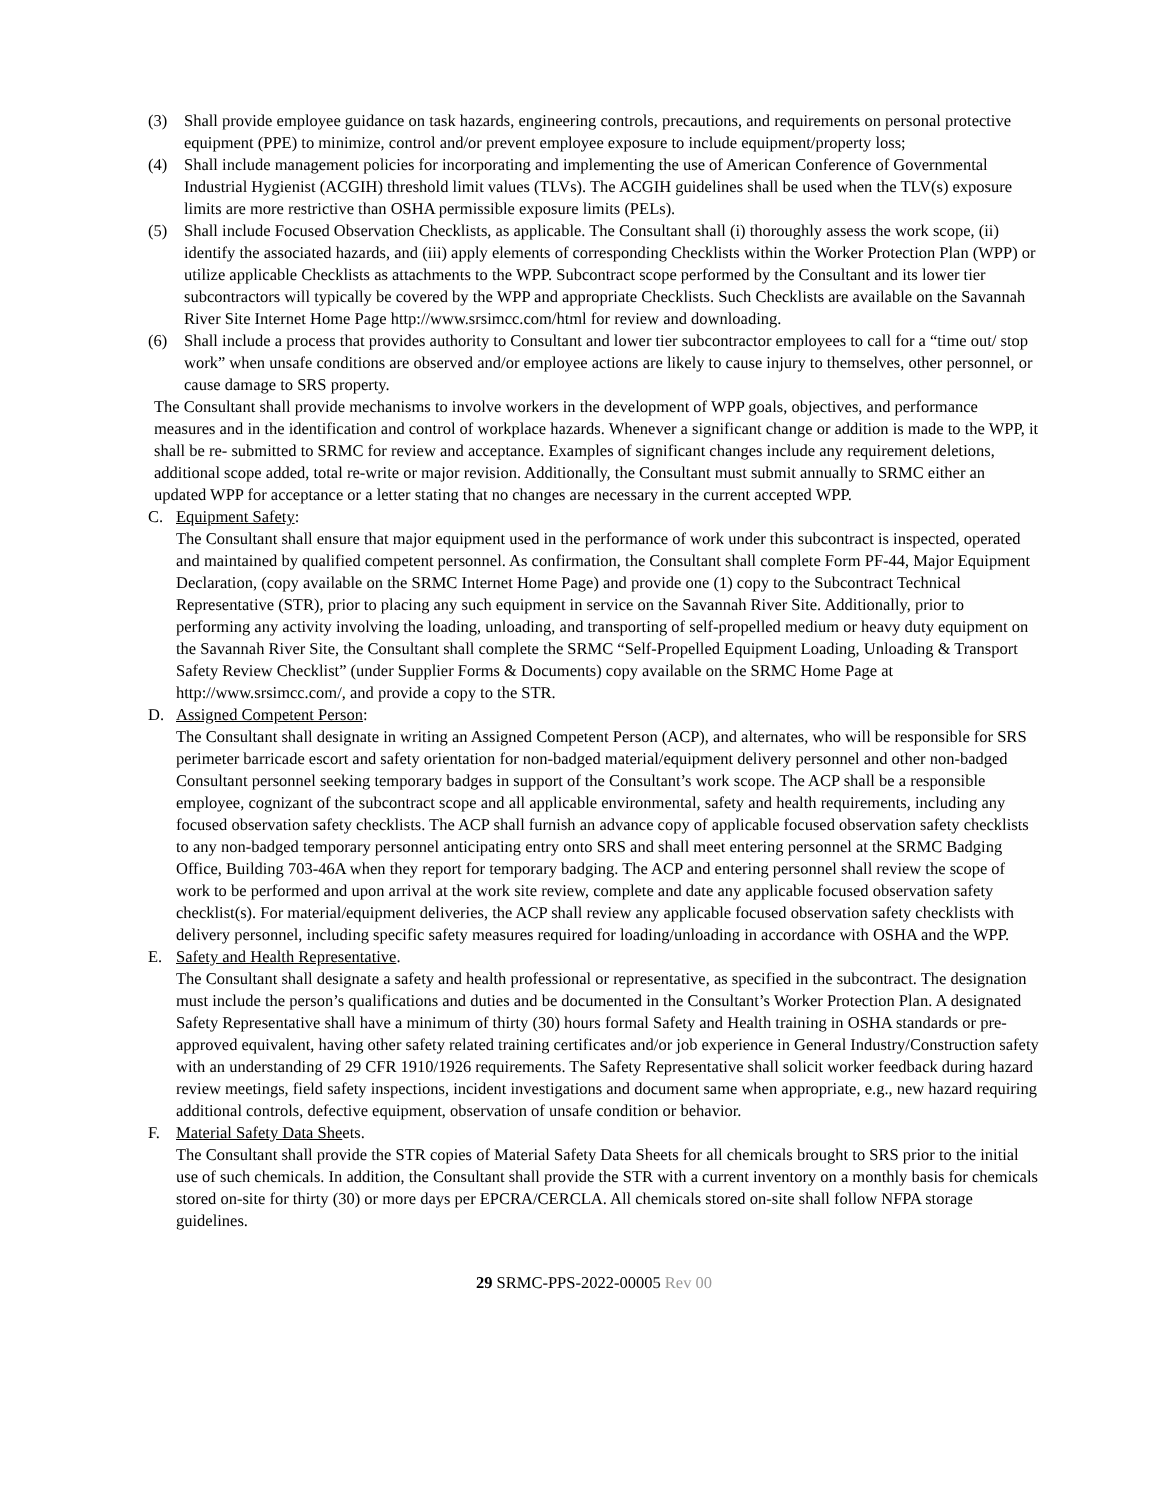(3) Shall provide employee guidance on task hazards, engineering controls, precautions, and requirements on personal protective equipment (PPE) to minimize, control and/or prevent employee exposure to include equipment/property loss;
(4) Shall include management policies for incorporating and implementing the use of American Conference of Governmental Industrial Hygienist (ACGIH) threshold limit values (TLVs). The ACGIH guidelines shall be used when the TLV(s) exposure limits are more restrictive than OSHA permissible exposure limits (PELs).
(5) Shall include Focused Observation Checklists, as applicable. The Consultant shall (i) thoroughly assess the work scope, (ii) identify the associated hazards, and (iii) apply elements of corresponding Checklists within the Worker Protection Plan (WPP) or utilize applicable Checklists as attachments to the WPP. Subcontract scope performed by the Consultant and its lower tier subcontractors will typically be covered by the WPP and appropriate Checklists. Such Checklists are available on the Savannah River Site Internet Home Page http://www.srsimcc.com/html for review and downloading.
(6) Shall include a process that provides authority to Consultant and lower tier subcontractor employees to call for a “time out/ stop work” when unsafe conditions are observed and/or employee actions are likely to cause injury to themselves, other personnel, or cause damage to SRS property.
The Consultant shall provide mechanisms to involve workers in the development of WPP goals, objectives, and performance measures and in the identification and control of workplace hazards. Whenever a significant change or addition is made to the WPP, it shall be re- submitted to SRMC for review and acceptance. Examples of significant changes include any requirement deletions, additional scope added, total re-write or major revision. Additionally, the Consultant must submit annually to SRMC either an updated WPP for acceptance or a letter stating that no changes are necessary in the current accepted WPP.
C. Equipment Safety:
The Consultant shall ensure that major equipment used in the performance of work under this subcontract is inspected, operated and maintained by qualified competent personnel. As confirmation, the Consultant shall complete Form PF-44, Major Equipment Declaration, (copy available on the SRMC Internet Home Page) and provide one (1) copy to the Subcontract Technical Representative (STR), prior to placing any such equipment in service on the Savannah River Site. Additionally, prior to performing any activity involving the loading, unloading, and transporting of self-propelled medium or heavy duty equipment on the Savannah River Site, the Consultant shall complete the SRMC “Self-Propelled Equipment Loading, Unloading & Transport Safety Review Checklist” (under Supplier Forms & Documents) copy available on the SRMC Home Page at http://www.srsimcc.com/, and provide a copy to the STR.
D. Assigned Competent Person:
The Consultant shall designate in writing an Assigned Competent Person (ACP), and alternates, who will be responsible for SRS perimeter barricade escort and safety orientation for non-badged material/equipment delivery personnel and other non-badged Consultant personnel seeking temporary badges in support of the Consultant’s work scope. The ACP shall be a responsible employee, cognizant of the subcontract scope and all applicable environmental, safety and health requirements, including any focused observation safety checklists. The ACP shall furnish an advance copy of applicable focused observation safety checklists to any non-badged temporary personnel anticipating entry onto SRS and shall meet entering personnel at the SRMC Badging Office, Building 703-46A when they report for temporary badging. The ACP and entering personnel shall review the scope of work to be performed and upon arrival at the work site review, complete and date any applicable focused observation safety checklist(s). For material/equipment deliveries, the ACP shall review any applicable focused observation safety checklists with delivery personnel, including specific safety measures required for loading/unloading in accordance with OSHA and the WPP.
E. Safety and Health Representative.
The Consultant shall designate a safety and health professional or representative, as specified in the subcontract. The designation must include the person’s qualifications and duties and be documented in the Consultant’s Worker Protection Plan. A designated Safety Representative shall have a minimum of thirty (30) hours formal Safety and Health training in OSHA standards or pre-approved equivalent, having other safety related training certificates and/or job experience in General Industry/Construction safety with an understanding of 29 CFR 1910/1926 requirements. The Safety Representative shall solicit worker feedback during hazard review meetings, field safety inspections, incident investigations and document same when appropriate, e.g., new hazard requiring additional controls, defective equipment, observation of unsafe condition or behavior.
F. Material Safety Data Sheets.
The Consultant shall provide the STR copies of Material Safety Data Sheets for all chemicals brought to SRS prior to the initial use of such chemicals. In addition, the Consultant shall provide the STR with a current inventory on a monthly basis for chemicals stored on-site for thirty (30) or more days per EPCRA/CERCLA. All chemicals stored on-site shall follow NFPA storage guidelines.
29 SRMC-PPS-2022-00005 Rev 00